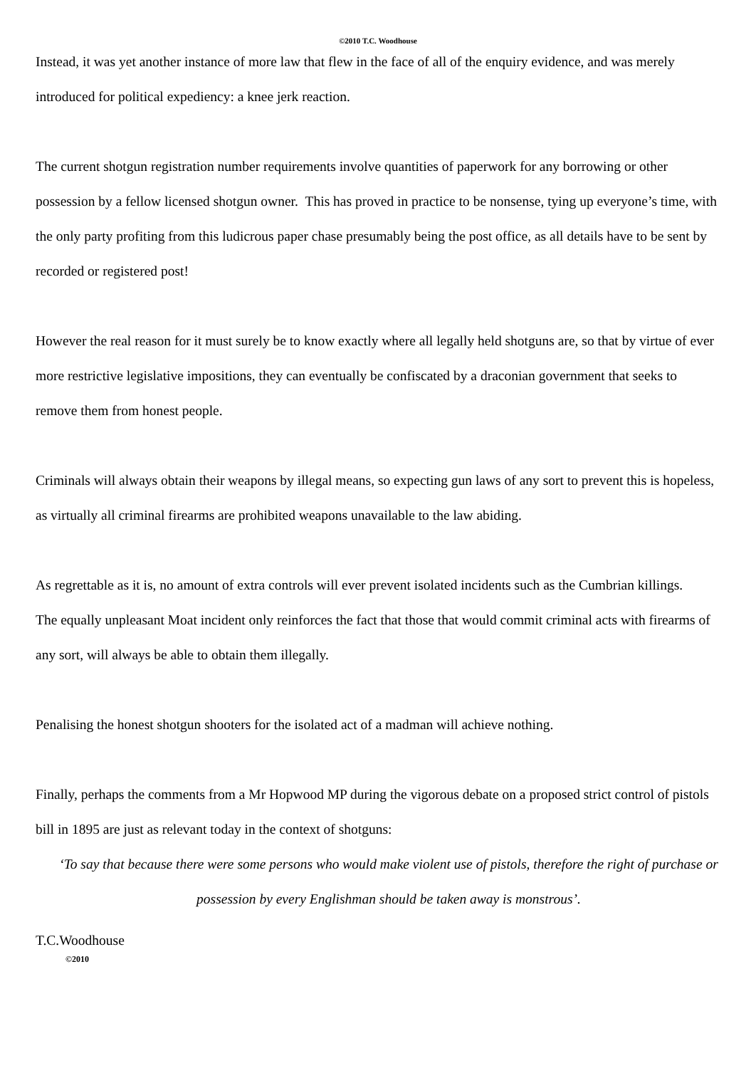©2010 T.C. Woodhouse
Instead, it was yet another instance of more law that flew in the face of all of the enquiry evidence, and was merely introduced for political expediency: a knee jerk reaction.
The current shotgun registration number requirements involve quantities of paperwork for any borrowing or other possession by a fellow licensed shotgun owner. This has proved in practice to be nonsense, tying up everyone’s time, with the only party profiting from this ludicrous paper chase presumably being the post office, as all details have to be sent by recorded or registered post!
However the real reason for it must surely be to know exactly where all legally held shotguns are, so that by virtue of ever more restrictive legislative impositions, they can eventually be confiscated by a draconian government that seeks to remove them from honest people.
Criminals will always obtain their weapons by illegal means, so expecting gun laws of any sort to prevent this is hopeless, as virtually all criminal firearms are prohibited weapons unavailable to the law abiding.
As regrettable as it is, no amount of extra controls will ever prevent isolated incidents such as the Cumbrian killings.
The equally unpleasant Moat incident only reinforces the fact that those that would commit criminal acts with firearms of any sort, will always be able to obtain them illegally.
Penalising the honest shotgun shooters for the isolated act of a madman will achieve nothing.
Finally, perhaps the comments from a Mr Hopwood MP during the vigorous debate on a proposed strict control of pistols bill in 1895 are just as relevant today in the context of shotguns:
‘To say that because there were some persons who would make violent use of pistols, therefore the right of purchase or possession by every Englishman should be taken away is monstrous’.
T.C.Woodhouse
©2010